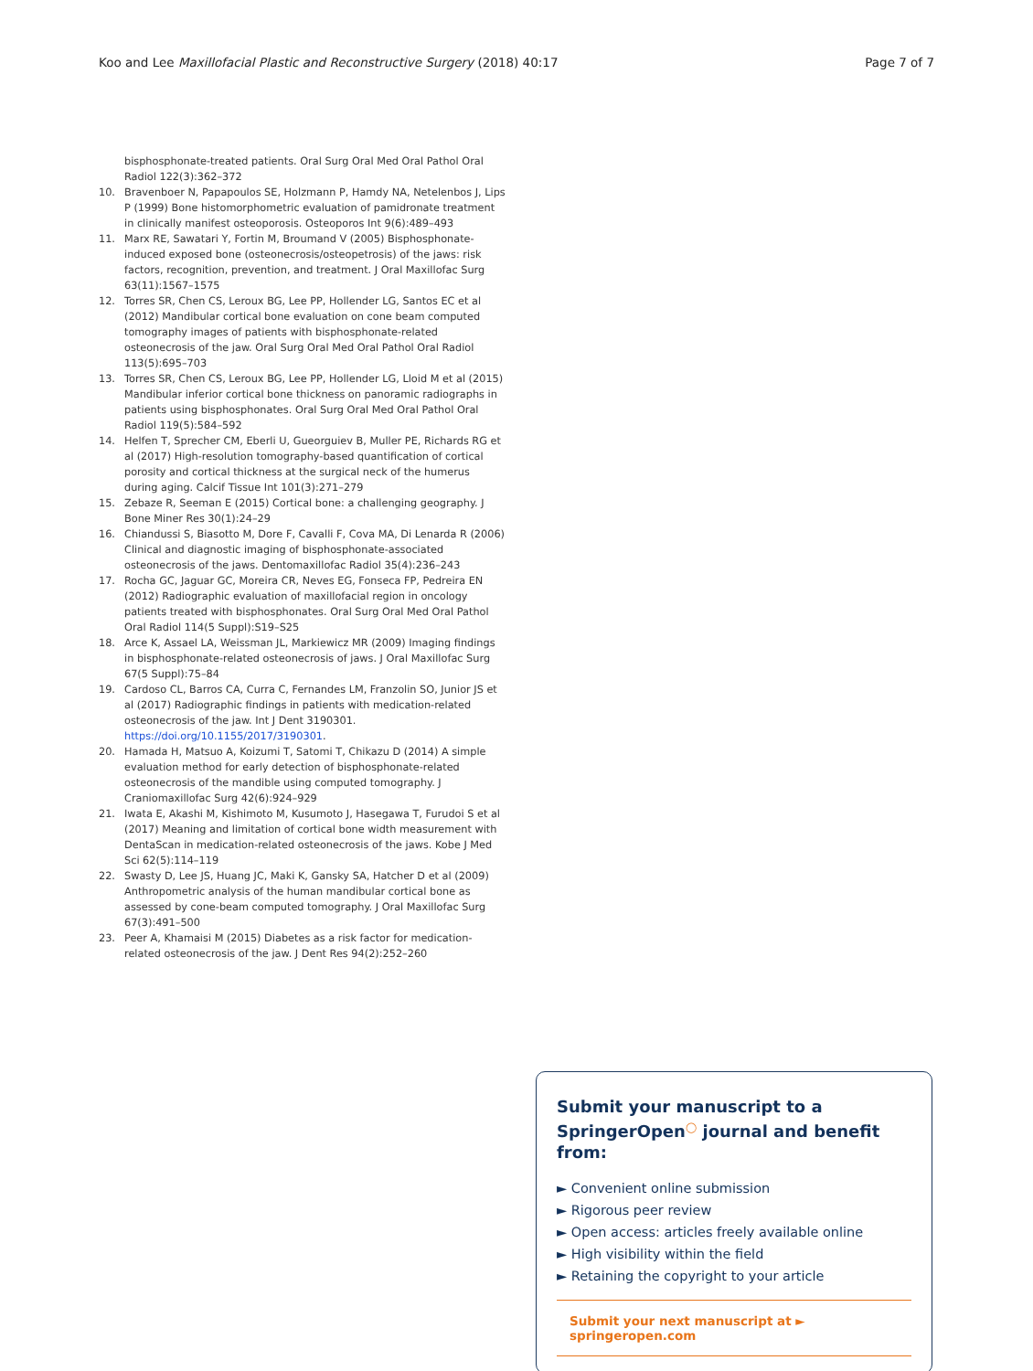Koo and Lee Maxillofacial Plastic and Reconstructive Surgery (2018) 40:17 Page 7 of 7
bisphosphonate-treated patients. Oral Surg Oral Med Oral Pathol Oral Radiol 122(3):362–372
10. Bravenboer N, Papapoulos SE, Holzmann P, Hamdy NA, Netelenbos J, Lips P (1999) Bone histomorphometric evaluation of pamidronate treatment in clinically manifest osteoporosis. Osteoporos Int 9(6):489–493
11. Marx RE, Sawatari Y, Fortin M, Broumand V (2005) Bisphosphonate-induced exposed bone (osteonecrosis/osteopetrosis) of the jaws: risk factors, recognition, prevention, and treatment. J Oral Maxillofac Surg 63(11):1567–1575
12. Torres SR, Chen CS, Leroux BG, Lee PP, Hollender LG, Santos EC et al (2012) Mandibular cortical bone evaluation on cone beam computed tomography images of patients with bisphosphonate-related osteonecrosis of the jaw. Oral Surg Oral Med Oral Pathol Oral Radiol 113(5):695–703
13. Torres SR, Chen CS, Leroux BG, Lee PP, Hollender LG, Lloid M et al (2015) Mandibular inferior cortical bone thickness on panoramic radiographs in patients using bisphosphonates. Oral Surg Oral Med Oral Pathol Oral Radiol 119(5):584–592
14. Helfen T, Sprecher CM, Eberli U, Gueorguiev B, Muller PE, Richards RG et al (2017) High-resolution tomography-based quantification of cortical porosity and cortical thickness at the surgical neck of the humerus during aging. Calcif Tissue Int 101(3):271–279
15. Zebaze R, Seeman E (2015) Cortical bone: a challenging geography. J Bone Miner Res 30(1):24–29
16. Chiandussi S, Biasotto M, Dore F, Cavalli F, Cova MA, Di Lenarda R (2006) Clinical and diagnostic imaging of bisphosphonate-associated osteonecrosis of the jaws. Dentomaxillofac Radiol 35(4):236–243
17. Rocha GC, Jaguar GC, Moreira CR, Neves EG, Fonseca FP, Pedreira EN (2012) Radiographic evaluation of maxillofacial region in oncology patients treated with bisphosphonates. Oral Surg Oral Med Oral Pathol Oral Radiol 114(5 Suppl):S19–S25
18. Arce K, Assael LA, Weissman JL, Markiewicz MR (2009) Imaging findings in bisphosphonate-related osteonecrosis of jaws. J Oral Maxillofac Surg 67(5 Suppl):75–84
19. Cardoso CL, Barros CA, Curra C, Fernandes LM, Franzolin SO, Junior JS et al (2017) Radiographic findings in patients with medication-related osteonecrosis of the jaw. Int J Dent 3190301. https://doi.org/10.1155/2017/3190301.
20. Hamada H, Matsuo A, Koizumi T, Satomi T, Chikazu D (2014) A simple evaluation method for early detection of bisphosphonate-related osteonecrosis of the mandible using computed tomography. J Craniomaxillofac Surg 42(6):924–929
21. Iwata E, Akashi M, Kishimoto M, Kusumoto J, Hasegawa T, Furudoi S et al (2017) Meaning and limitation of cortical bone width measurement with DentaScan in medication-related osteonecrosis of the jaws. Kobe J Med Sci 62(5):114–119
22. Swasty D, Lee JS, Huang JC, Maki K, Gansky SA, Hatcher D et al (2009) Anthropometric analysis of the human mandibular cortical bone as assessed by cone-beam computed tomography. J Oral Maxillofac Surg 67(3):491–500
23. Peer A, Khamaisi M (2015) Diabetes as a risk factor for medication-related osteonecrosis of the jaw. J Dent Res 94(2):252–260
Submit your manuscript to a SpringerOpen<sup>◯</sup> journal and benefit from:
► Convenient online submission
► Rigorous peer review
► Open access: articles freely available online
► High visibility within the field
► Retaining the copyright to your article
Submit your next manuscript at ► springeropen.com